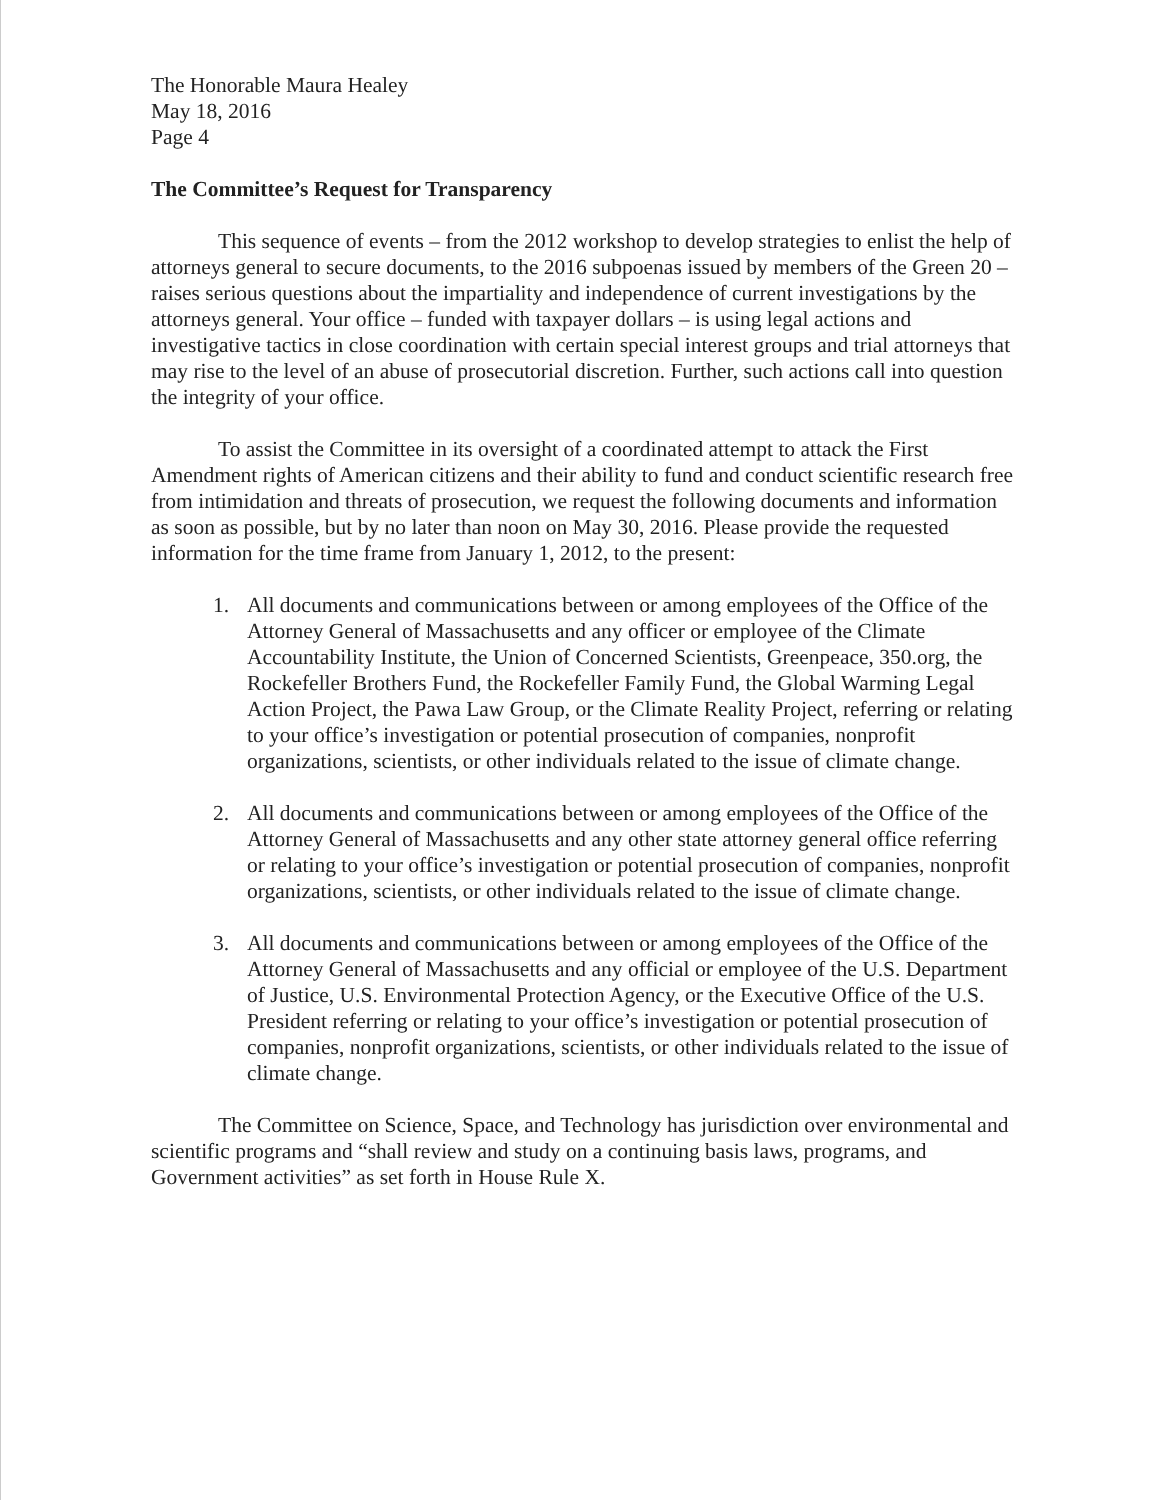The Honorable Maura Healey
May 18, 2016
Page 4
The Committee’s Request for Transparency
This sequence of events – from the 2012 workshop to develop strategies to enlist the help of attorneys general to secure documents, to the 2016 subpoenas issued by members of the Green 20 – raises serious questions about the impartiality and independence of current investigations by the attorneys general. Your office – funded with taxpayer dollars – is using legal actions and investigative tactics in close coordination with certain special interest groups and trial attorneys that may rise to the level of an abuse of prosecutorial discretion. Further, such actions call into question the integrity of your office.
To assist the Committee in its oversight of a coordinated attempt to attack the First Amendment rights of American citizens and their ability to fund and conduct scientific research free from intimidation and threats of prosecution, we request the following documents and information as soon as possible, but by no later than noon on May 30, 2016. Please provide the requested information for the time frame from January 1, 2012, to the present:
1. All documents and communications between or among employees of the Office of the Attorney General of Massachusetts and any officer or employee of the Climate Accountability Institute, the Union of Concerned Scientists, Greenpeace, 350.org, the Rockefeller Brothers Fund, the Rockefeller Family Fund, the Global Warming Legal Action Project, the Pawa Law Group, or the Climate Reality Project, referring or relating to your office’s investigation or potential prosecution of companies, nonprofit organizations, scientists, or other individuals related to the issue of climate change.
2. All documents and communications between or among employees of the Office of the Attorney General of Massachusetts and any other state attorney general office referring or relating to your office’s investigation or potential prosecution of companies, nonprofit organizations, scientists, or other individuals related to the issue of climate change.
3. All documents and communications between or among employees of the Office of the Attorney General of Massachusetts and any official or employee of the U.S. Department of Justice, U.S. Environmental Protection Agency, or the Executive Office of the U.S. President referring or relating to your office’s investigation or potential prosecution of companies, nonprofit organizations, scientists, or other individuals related to the issue of climate change.
The Committee on Science, Space, and Technology has jurisdiction over environmental and scientific programs and “shall review and study on a continuing basis laws, programs, and Government activities” as set forth in House Rule X.